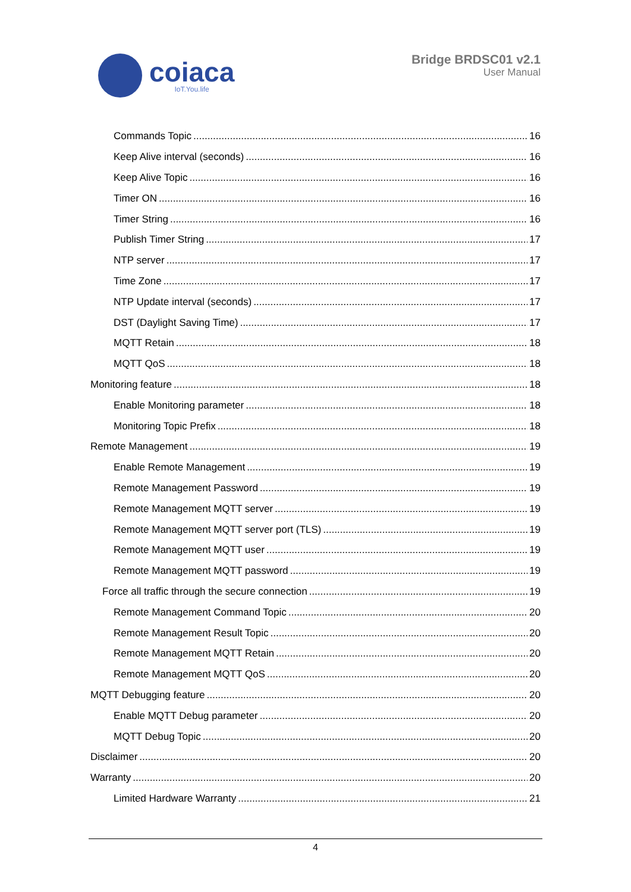coiaca
IoT.You.life
Bridge BRDSC01 v2.1
User Manual
Commands Topic 16
Keep Alive interval (seconds) 16
Keep Alive Topic 16
Timer ON 16
Timer String 16
Publish Timer String 17
NTP server 17
Time Zone 17
NTP Update interval (seconds) 17
DST (Daylight Saving Time) 17
MQTT Retain 18
MQTT QoS 18
Monitoring feature 18
Enable Monitoring parameter 18
Monitoring Topic Prefix 18
Remote Management 19
Enable Remote Management 19
Remote Management Password 19
Remote Management MQTT server 19
Remote Management MQTT server port (TLS) 19
Remote Management MQTT user 19
Remote Management MQTT password 19
Force all traffic through the secure connection 19
Remote Management Command Topic 20
Remote Management Result Topic 20
Remote Management MQTT Retain 20
Remote Management MQTT QoS 20
MQTT Debugging feature 20
Enable MQTT Debug parameter 20
MQTT Debug Topic 20
Disclaimer 20
Warranty 20
Limited Hardware Warranty 21
4